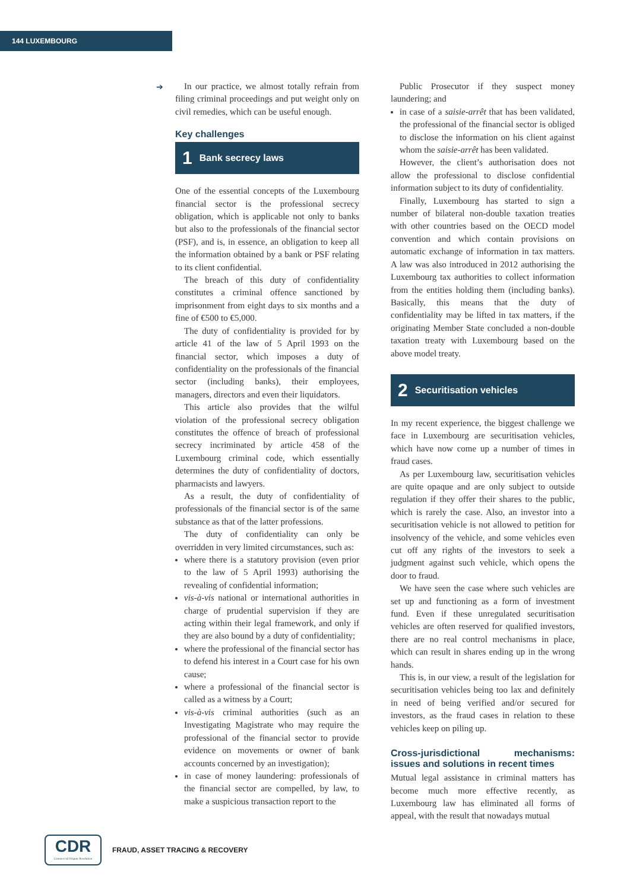144 LUXEMBOURG
➔
In our practice, we almost totally refrain from filing criminal proceedings and put weight only on civil remedies, which can be useful enough.
Key challenges
1 Bank secrecy laws
One of the essential concepts of the Luxembourg financial sector is the professional secrecy obligation, which is applicable not only to banks but also to the professionals of the financial sector (PSF), and is, in essence, an obligation to keep all the information obtained by a bank or PSF relating to its client confidential.
The breach of this duty of confidentiality constitutes a criminal offence sanctioned by imprisonment from eight days to six months and a fine of €500 to €5,000.
The duty of confidentiality is provided for by article 41 of the law of 5 April 1993 on the financial sector, which imposes a duty of confidentiality on the professionals of the financial sector (including banks), their employees, managers, directors and even their liquidators.
This article also provides that the wilful violation of the professional secrecy obligation constitutes the offence of breach of professional secrecy incriminated by article 458 of the Luxembourg criminal code, which essentially determines the duty of confidentiality of doctors, pharmacists and lawyers.
As a result, the duty of confidentiality of professionals of the financial sector is of the same substance as that of the latter professions.
The duty of confidentiality can only be overridden in very limited circumstances, such as:
where there is a statutory provision (even prior to the law of 5 April 1993) authorising the revealing of confidential information;
vis-à-vis national or international authorities in charge of prudential supervision if they are acting within their legal framework, and only if they are also bound by a duty of confidentiality;
where the professional of the financial sector has to defend his interest in a Court case for his own cause;
where a professional of the financial sector is called as a witness by a Court;
vis-à-vis criminal authorities (such as an Investigating Magistrate who may require the professional of the financial sector to provide evidence on movements or owner of bank accounts concerned by an investigation);
in case of money laundering: professionals of the financial sector are compelled, by law, to make a suspicious transaction report to the
Public Prosecutor if they suspect money laundering; and
in case of a saisie-arrêt that has been validated, the professional of the financial sector is obliged to disclose the information on his client against whom the saisie-arrêt has been validated.
However, the client’s authorisation does not allow the professional to disclose confidential information subject to its duty of confidentiality.
Finally, Luxembourg has started to sign a number of bilateral non-double taxation treaties with other countries based on the OECD model convention and which contain provisions on automatic exchange of information in tax matters. A law was also introduced in 2012 authorising the Luxembourg tax authorities to collect information from the entities holding them (including banks). Basically, this means that the duty of confidentiality may be lifted in tax matters, if the originating Member State concluded a non-double taxation treaty with Luxembourg based on the above model treaty.
2 Securitisation vehicles
In my recent experience, the biggest challenge we face in Luxembourg are securitisation vehicles, which have now come up a number of times in fraud cases.
As per Luxembourg law, securitisation vehicles are quite opaque and are only subject to outside regulation if they offer their shares to the public, which is rarely the case. Also, an investor into a securitisation vehicle is not allowed to petition for insolvency of the vehicle, and some vehicles even cut off any rights of the investors to seek a judgment against such vehicle, which opens the door to fraud.
We have seen the case where such vehicles are set up and functioning as a form of investment fund. Even if these unregulated securitisation vehicles are often reserved for qualified investors, there are no real control mechanisms in place, which can result in shares ending up in the wrong hands.
This is, in our view, a result of the legislation for securitisation vehicles being too lax and definitely in need of being verified and/or secured for investors, as the fraud cases in relation to these vehicles keep on piling up.
Cross-jurisdictional mechanisms: issues and solutions in recent times
Mutual legal assistance in criminal matters has become much more effective recently, as Luxembourg law has eliminated all forms of appeal, with the result that nowadays mutual
CDR
Commercial Dispute Resolution
FRAUD, ASSET TRACING & RECOVERY